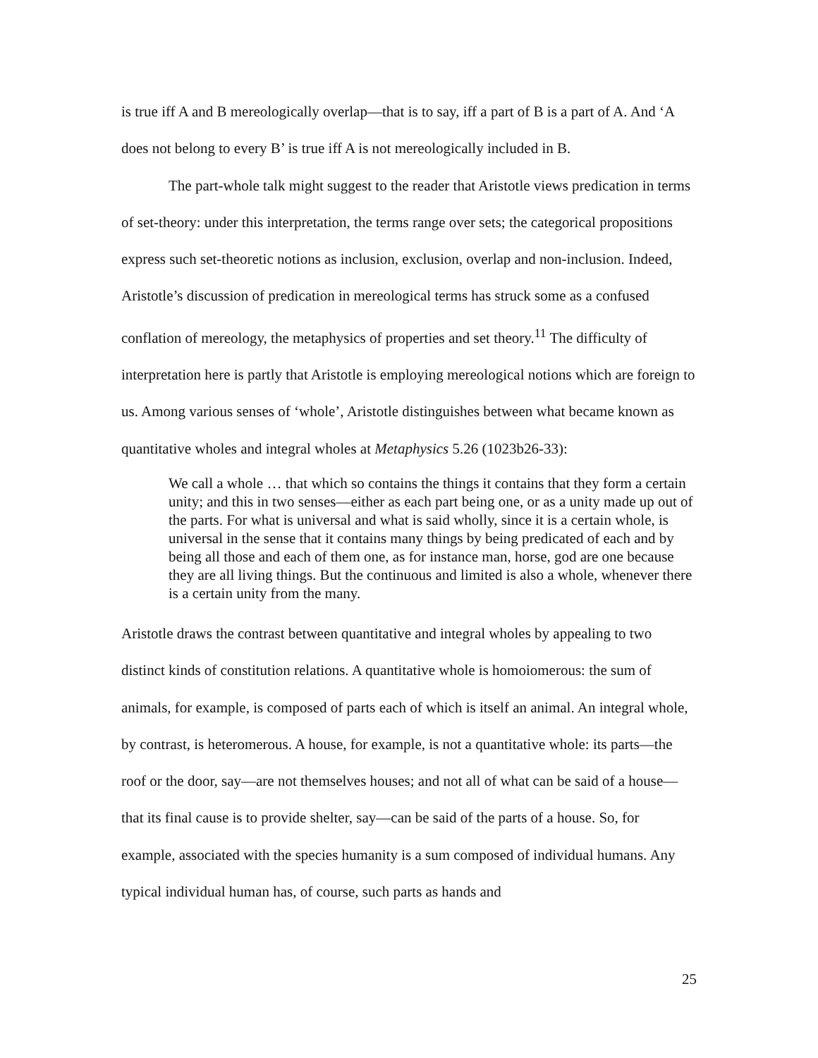is true iff A and B mereologically overlap—that is to say, iff a part of B is a part of A. And ‘A does not belong to every B’ is true iff A is not mereologically included in B.
The part-whole talk might suggest to the reader that Aristotle views predication in terms of set-theory: under this interpretation, the terms range over sets; the categorical propositions express such set-theoretic notions as inclusion, exclusion, overlap and non-inclusion. Indeed, Aristotle’s discussion of predication in mereological terms has struck some as a confused conflation of mereology, the metaphysics of properties and set theory.<sup>11</sup> The difficulty of interpretation here is partly that Aristotle is employing mereological notions which are foreign to us. Among various senses of ‘whole’, Aristotle distinguishes between what became known as quantitative wholes and integral wholes at Metaphysics 5.26 (1023b26-33):
We call a whole … that which so contains the things it contains that they form a certain unity; and this in two senses—either as each part being one, or as a unity made up out of the parts. For what is universal and what is said wholly, since it is a certain whole, is universal in the sense that it contains many things by being predicated of each and by being all those and each of them one, as for instance man, horse, god are one because they are all living things. But the continuous and limited is also a whole, whenever there is a certain unity from the many.
Aristotle draws the contrast between quantitative and integral wholes by appealing to two distinct kinds of constitution relations. A quantitative whole is homoiomerous: the sum of animals, for example, is composed of parts each of which is itself an animal. An integral whole, by contrast, is heteromerous. A house, for example, is not a quantitative whole: its parts—the roof or the door, say—are not themselves houses; and not all of what can be said of a house—that its final cause is to provide shelter, say—can be said of the parts of a house. So, for example, associated with the species humanity is a sum composed of individual humans. Any typical individual human has, of course, such parts as hands and
25